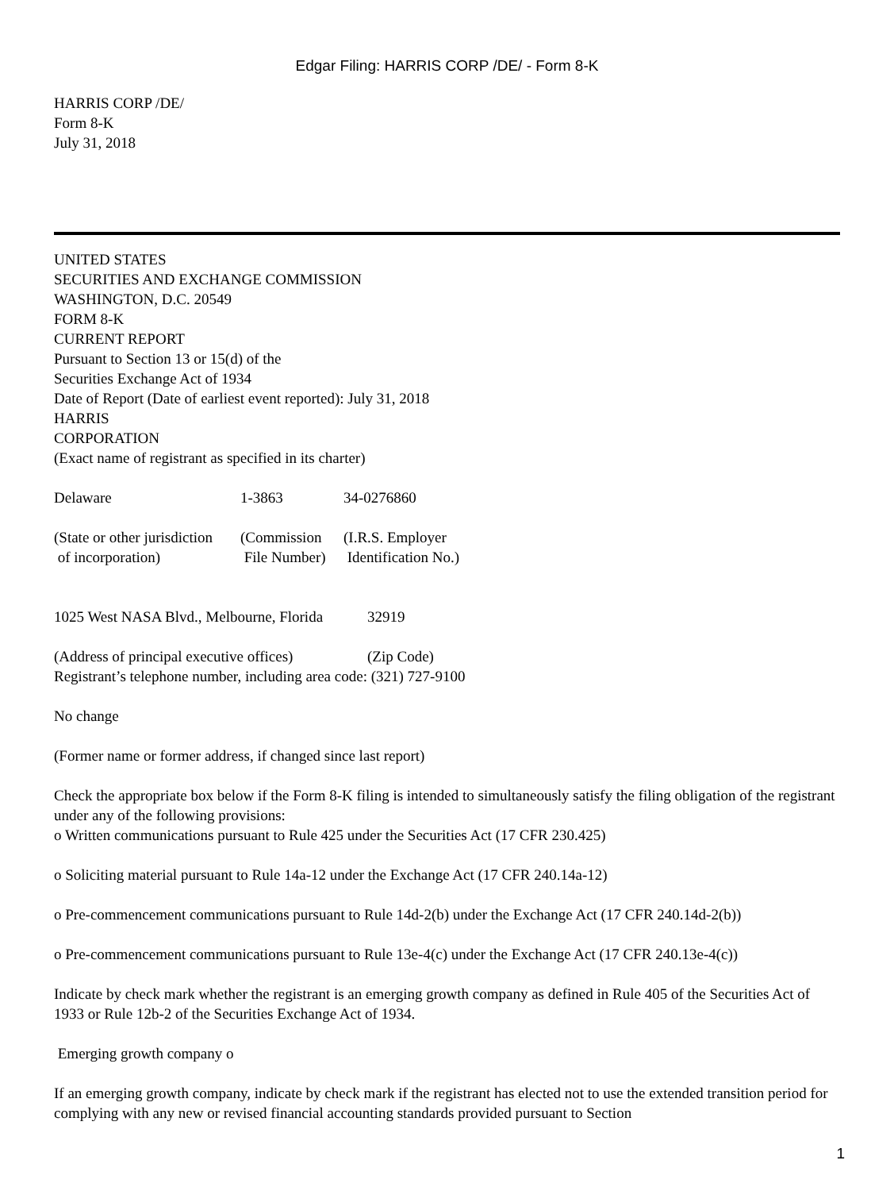Edgar Filing: HARRIS CORP /DE/ - Form 8-K
HARRIS CORP /DE/
Form 8-K
July 31, 2018
UNITED STATES
SECURITIES AND EXCHANGE COMMISSION
WASHINGTON, D.C. 20549
FORM 8-K
CURRENT REPORT
Pursuant to Section 13 or 15(d) of the
Securities Exchange Act of 1934
Date of Report (Date of earliest event reported): July 31, 2018
HARRIS
CORPORATION
(Exact name of registrant as specified in its charter)
| Delaware | 1-3863 | 34-0276860 |
| (State or other jurisdiction of incorporation) | (Commission File Number) | (I.R.S. Employer Identification No.) |
| 1025 West NASA Blvd., Melbourne, Florida | 32919 |
| (Address of principal executive offices) | (Zip Code) |
Registrant’s telephone number, including area code: (321) 727-9100
No change
(Former name or former address, if changed since last report)
Check the appropriate box below if the Form 8-K filing is intended to simultaneously satisfy the filing obligation of the registrant under any of the following provisions:
o Written communications pursuant to Rule 425 under the Securities Act (17 CFR 230.425)
o Soliciting material pursuant to Rule 14a-12 under the Exchange Act (17 CFR 240.14a-12)
o Pre-commencement communications pursuant to Rule 14d-2(b) under the Exchange Act (17 CFR 240.14d-2(b))
o Pre-commencement communications pursuant to Rule 13e-4(c) under the Exchange Act (17 CFR 240.13e-4(c))
Indicate by check mark whether the registrant is an emerging growth company as defined in Rule 405 of the Securities Act of 1933 or Rule 12b-2 of the Securities Exchange Act of 1934.
Emerging growth company o
If an emerging growth company, indicate by check mark if the registrant has elected not to use the extended transition period for complying with any new or revised financial accounting standards provided pursuant to Section
1